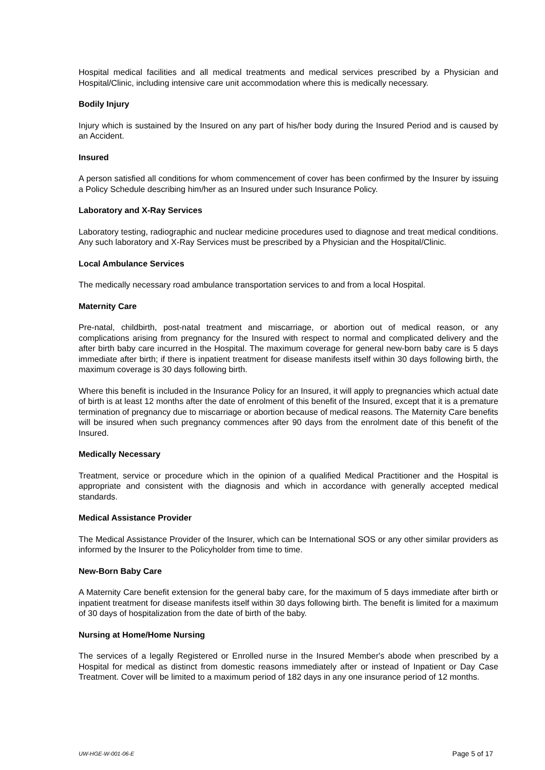Hospital medical facilities and all medical treatments and medical services prescribed by a Physician and Hospital/Clinic, including intensive care unit accommodation where this is medically necessary.
Bodily Injury
Injury which is sustained by the Insured on any part of his/her body during the Insured Period and is caused by an Accident.
Insured
A person satisfied all conditions for whom commencement of cover has been confirmed by the Insurer by issuing a Policy Schedule describing him/her as an Insured under such Insurance Policy.
Laboratory and X-Ray Services
Laboratory testing, radiographic and nuclear medicine procedures used to diagnose and treat medical conditions. Any such laboratory and X-Ray Services must be prescribed by a Physician and the Hospital/Clinic.
Local Ambulance Services
The medically necessary road ambulance transportation services to and from a local Hospital.
Maternity Care
Pre-natal, childbirth, post-natal treatment and miscarriage, or abortion out of medical reason, or any complications arising from pregnancy for the Insured with respect to normal and complicated delivery and the after birth baby care incurred in the Hospital. The maximum coverage for general new-born baby care is 5 days immediate after birth; if there is inpatient treatment for disease manifests itself within 30 days following birth, the maximum coverage is 30 days following birth.
Where this benefit is included in the Insurance Policy for an Insured, it will apply to pregnancies which actual date of birth is at least 12 months after the date of enrolment of this benefit of the Insured, except that it is a premature termination of pregnancy due to miscarriage or abortion because of medical reasons. The Maternity Care benefits will be insured when such pregnancy commences after 90 days from the enrolment date of this benefit of the Insured.
Medically Necessary
Treatment, service or procedure which in the opinion of a qualified Medical Practitioner and the Hospital is appropriate and consistent with the diagnosis and which in accordance with generally accepted medical standards.
Medical Assistance Provider
The Medical Assistance Provider of the Insurer, which can be International SOS or any other similar providers as informed by the Insurer to the Policyholder from time to time.
New-Born Baby Care
A Maternity Care benefit extension for the general baby care, for the maximum of 5 days immediate after birth or inpatient treatment for disease manifests itself within 30 days following birth. The benefit is limited for a maximum of 30 days of hospitalization from the date of birth of the baby.
Nursing at Home/Home Nursing
The services of a legally Registered or Enrolled nurse in the Insured Member's abode when prescribed by a Hospital for medical as distinct from domestic reasons immediately after or instead of Inpatient or Day Case Treatment. Cover will be limited to a maximum period of 182 days in any one insurance period of 12 months.
UW-HGE-W-001-06-E Page 5 of 17